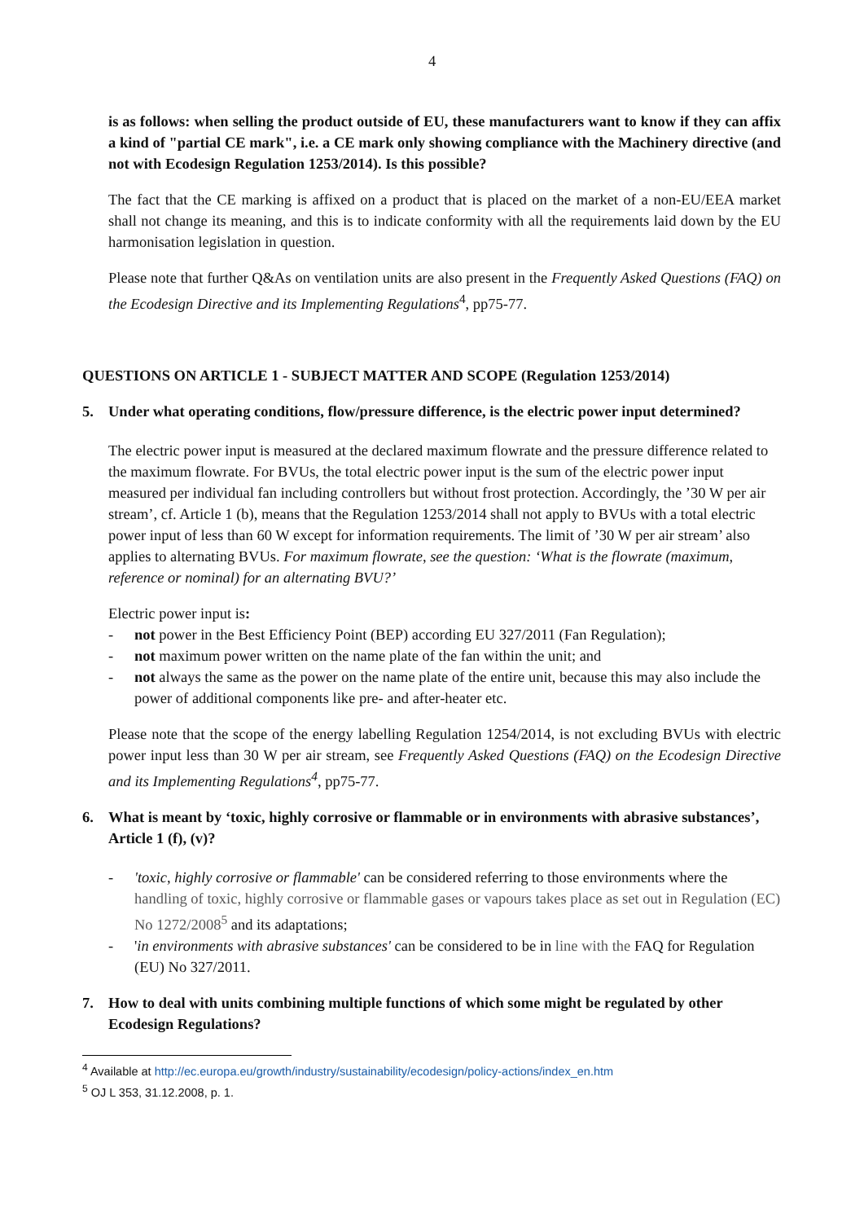4
is as follows: when selling the product outside of EU, these manufacturers want to know if they can affix a kind of "partial CE mark", i.e. a CE mark only showing compliance with the Machinery directive (and not with Ecodesign Regulation 1253/2014). Is this possible?
The fact that the CE marking is affixed on a product that is placed on the market of a non-EU/EEA market shall not change its meaning, and this is to indicate conformity with all the requirements laid down by the EU harmonisation legislation in question.
Please note that further Q&As on ventilation units are also present in the Frequently Asked Questions (FAQ) on the Ecodesign Directive and its Implementing Regulations<sup>4</sup>, pp75-77.
QUESTIONS ON ARTICLE 1 - SUBJECT MATTER AND SCOPE (Regulation 1253/2014)
5. Under what operating conditions, flow/pressure difference, is the electric power input determined?
The electric power input is measured at the declared maximum flowrate and the pressure difference related to the maximum flowrate. For BVUs, the total electric power input is the sum of the electric power input measured per individual fan including controllers but without frost protection. Accordingly, the ’30 W per air stream’, cf. Article 1 (b), means that the Regulation 1253/2014 shall not apply to BVUs with a total electric power input of less than 60 W except for information requirements. The limit of ’30 W per air stream’ also applies to alternating BVUs. For maximum flowrate, see the question: ‘What is the flowrate (maximum, reference or nominal) for an alternating BVU?’
Electric power input is:
- not power in the Best Efficiency Point (BEP) according EU 327/2011 (Fan Regulation);
- not maximum power written on the name plate of the fan within the unit; and
- not always the same as the power on the name plate of the entire unit, because this may also include the power of additional components like pre- and after-heater etc.
Please note that the scope of the energy labelling Regulation 1254/2014, is not excluding BVUs with electric power input less than 30 W per air stream, see Frequently Asked Questions (FAQ) on the Ecodesign Directive and its Implementing Regulations<sup>4</sup>, pp75-77.
6. What is meant by ‘toxic, highly corrosive or flammable or in environments with abrasive substances’, Article 1 (f), (v)?
- 'toxic, highly corrosive or flammable' can be considered referring to those environments where the handling of toxic, highly corrosive or flammable gases or vapours takes place as set out in Regulation (EC) No 1272/2008<sup>5</sup> and its adaptations;
- 'in environments with abrasive substances' can be considered to be in line with the FAQ for Regulation (EU) No 327/2011.
7. How to deal with units combining multiple functions of which some might be regulated by other Ecodesign Regulations?
<sup>4</sup> Available at http://ec.europa.eu/growth/industry/sustainability/ecodesign/policy-actions/index_en.htm
<sup>5</sup> OJ L 353, 31.12.2008, p. 1.